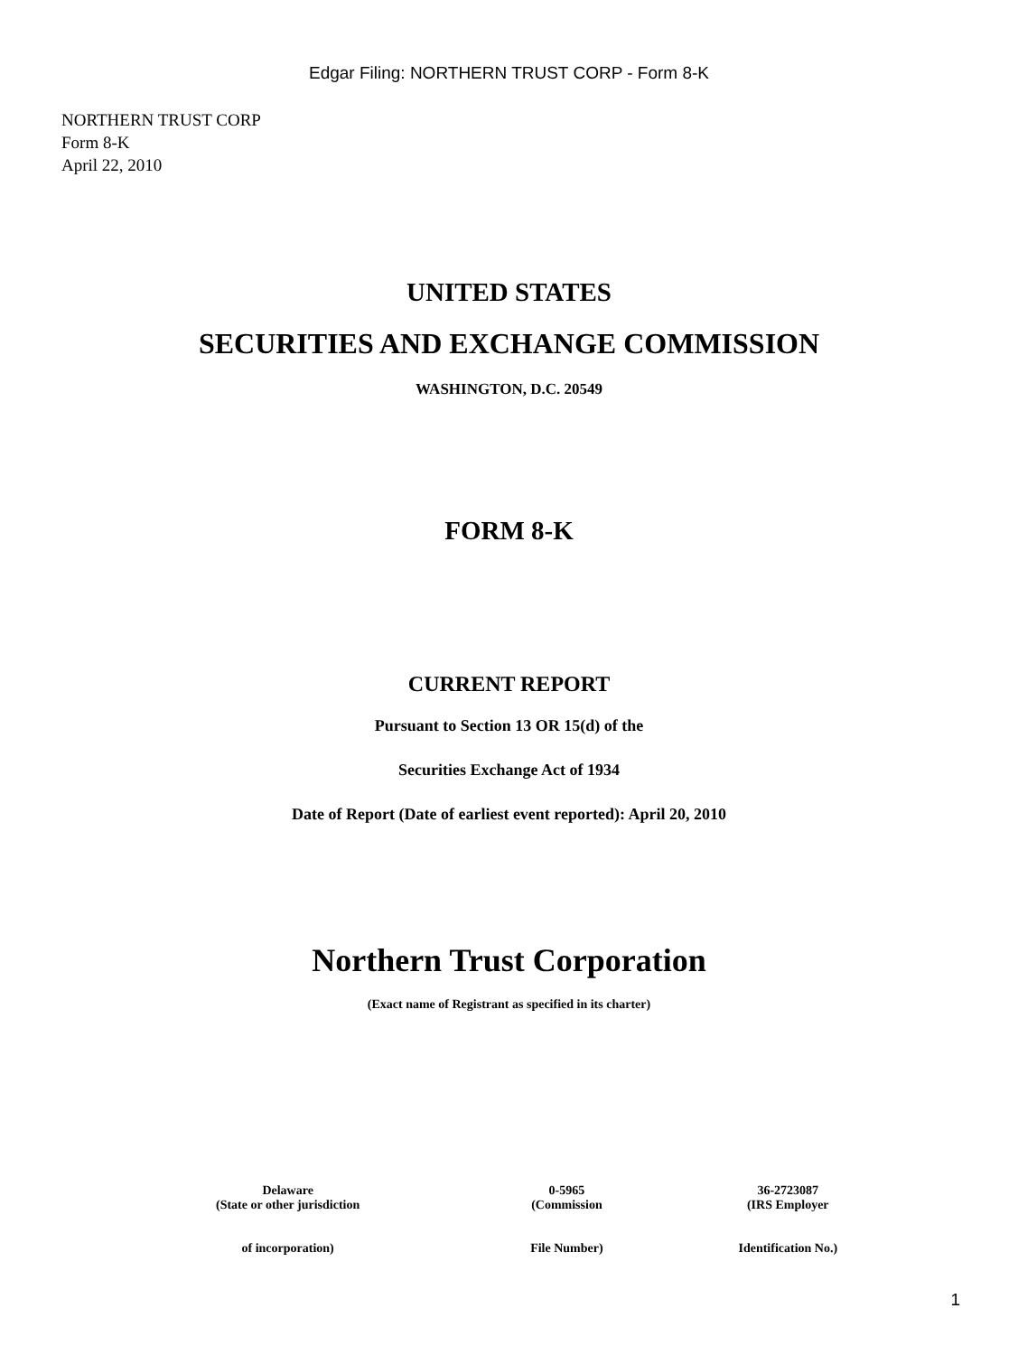Edgar Filing: NORTHERN TRUST CORP - Form 8-K
NORTHERN TRUST CORP
Form 8-K
April 22, 2010
UNITED STATES
SECURITIES AND EXCHANGE COMMISSION
WASHINGTON, D.C. 20549
FORM 8-K
CURRENT REPORT
Pursuant to Section 13 OR 15(d) of the
Securities Exchange Act of 1934
Date of Report (Date of earliest event reported): April 20, 2010
Northern Trust Corporation
(Exact name of Registrant as specified in its charter)
| Delaware (State or other jurisdiction | 0-5965 (Commission | 36-2723087 (IRS Employer |
| of incorporation) | File Number) | Identification No.) |
1